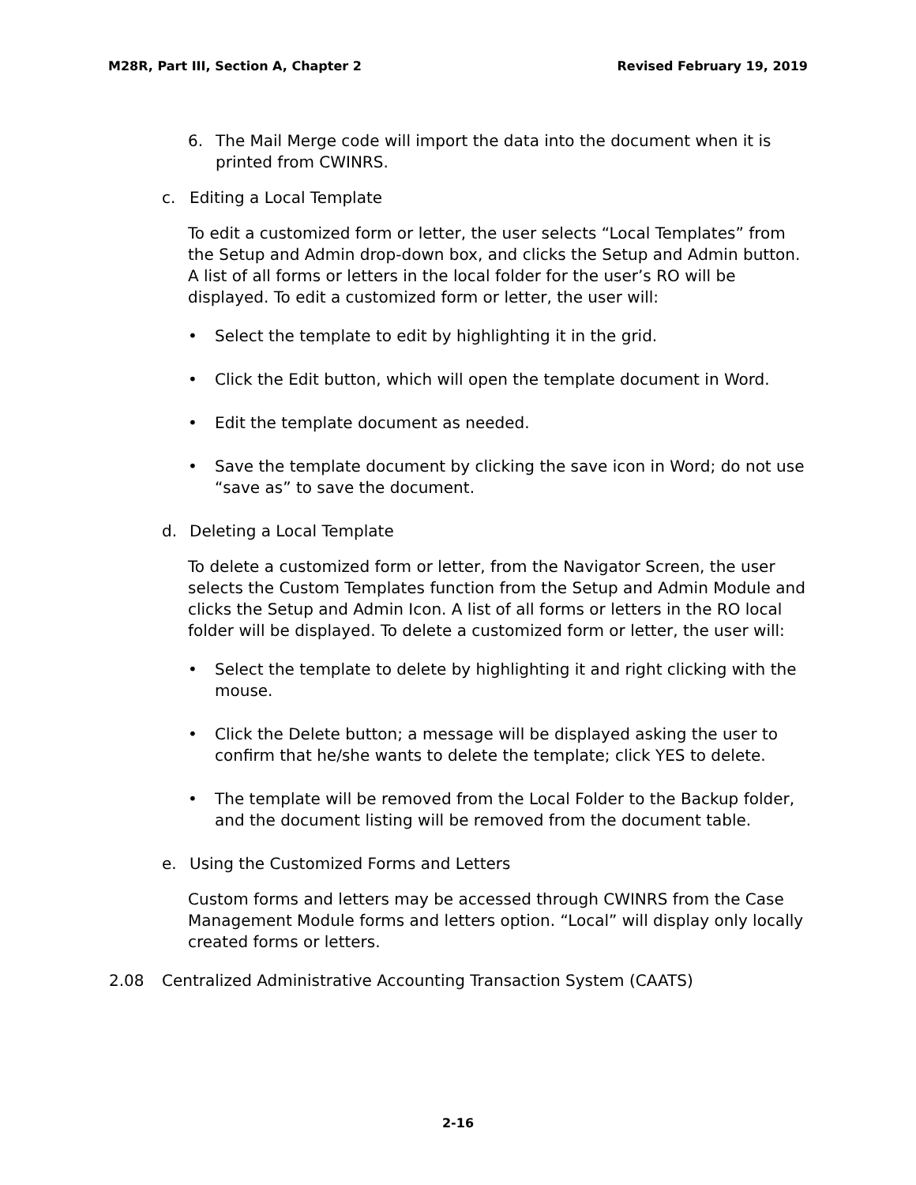M28R, Part III, Section A, Chapter 2 Revised February 19, 2019
6. The Mail Merge code will import the data into the document when it is printed from CWINRS.
c. Editing a Local Template
To edit a customized form or letter, the user selects “Local Templates” from the Setup and Admin drop-down box, and clicks the Setup and Admin button. A list of all forms or letters in the local folder for the user’s RO will be displayed. To edit a customized form or letter, the user will:
• Select the template to edit by highlighting it in the grid.
• Click the Edit button, which will open the template document in Word.
• Edit the template document as needed.
• Save the template document by clicking the save icon in Word; do not use “save as” to save the document.
d. Deleting a Local Template
To delete a customized form or letter, from the Navigator Screen, the user selects the Custom Templates function from the Setup and Admin Module and clicks the Setup and Admin Icon. A list of all forms or letters in the RO local folder will be displayed. To delete a customized form or letter, the user will:
• Select the template to delete by highlighting it and right clicking with the mouse.
• Click the Delete button; a message will be displayed asking the user to confirm that he/she wants to delete the template; click YES to delete.
• The template will be removed from the Local Folder to the Backup folder, and the document listing will be removed from the document table.
e. Using the Customized Forms and Letters
Custom forms and letters may be accessed through CWINRS from the Case Management Module forms and letters option. “Local” will display only locally created forms or letters.
2.08 Centralized Administrative Accounting Transaction System (CAATS)
2-16